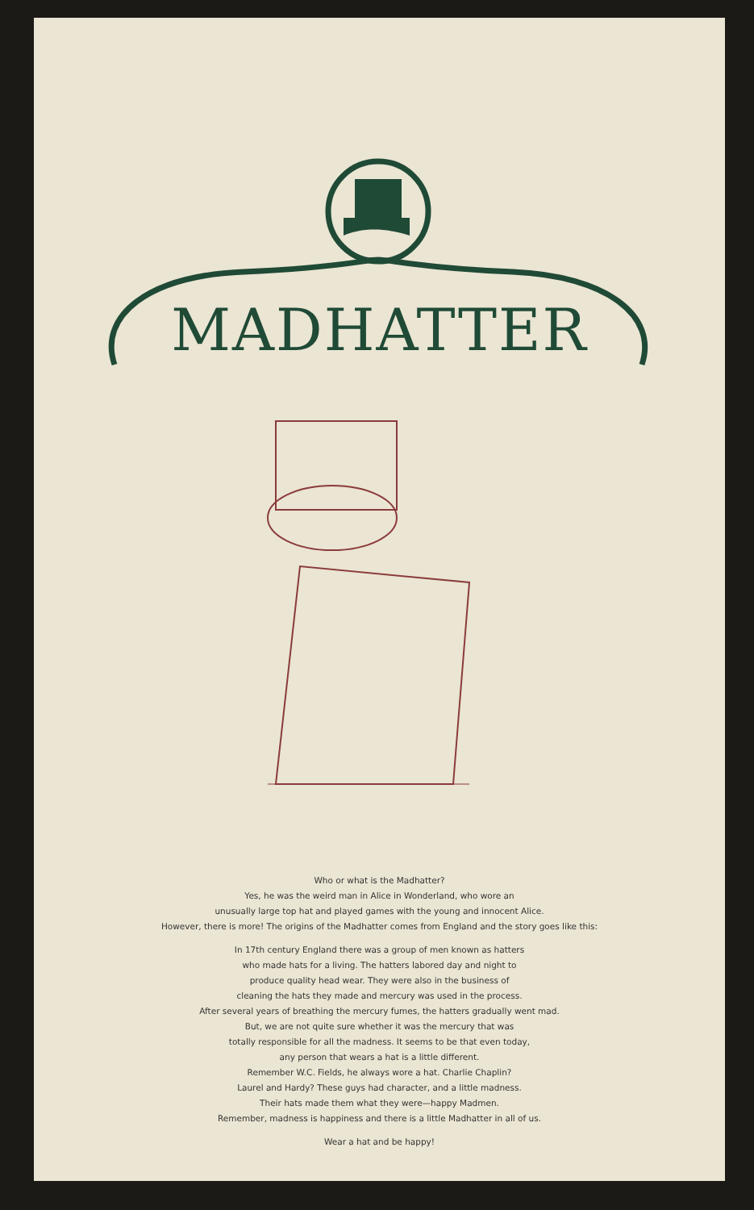MADHATTER
Who or what is the Madhatter?
Yes, he was the weird man in Alice in Wonderland, who wore an
unusually large top hat and played games with the young and innocent Alice.
However, there is more! The origins of the Madhatter comes from England and the story goes like this:
In 17th century England there was a group of men known as hatters
who made hats for a living. The hatters labored day and night to
produce quality head wear. They were also in the business of
cleaning the hats they made and mercury was used in the process.
After several years of breathing the mercury fumes, the hatters gradually went mad.
But, we are not quite sure whether it was the mercury that was
totally responsible for all the madness. It seems to be that even today,
any person that wears a hat is a little different.
Remember W.C. Fields, he always wore a hat. Charlie Chaplin?
Laurel and Hardy? These guys had character, and a little madness.
Their hats made them what they were—happy Madmen.
Remember, madness is happiness and there is a little Madhatter in all of us.
Wear a hat and be happy!